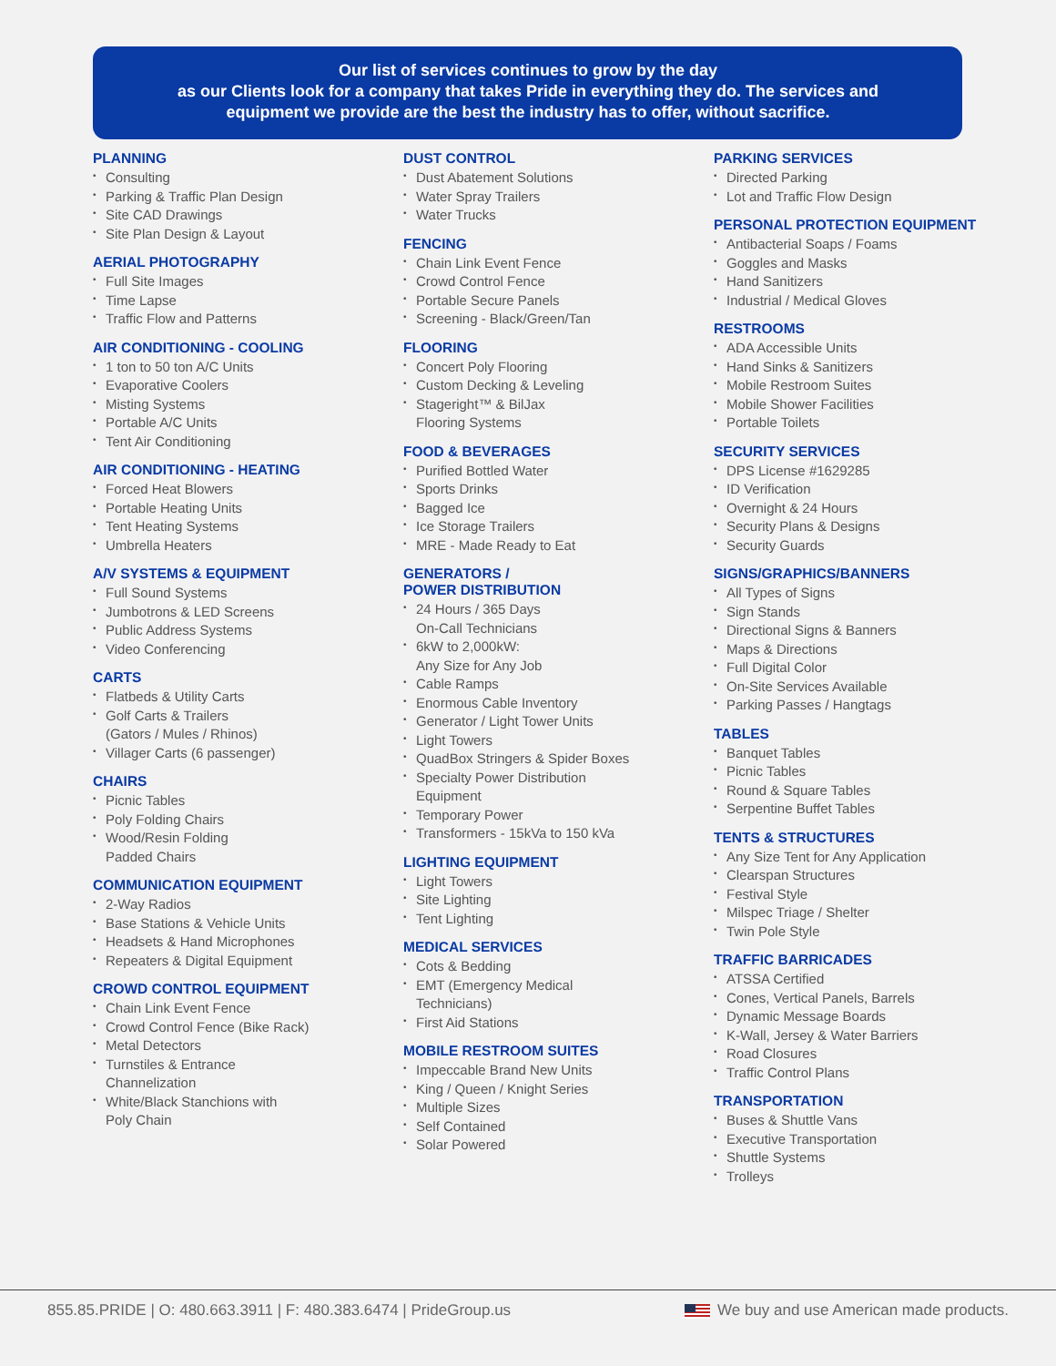Our list of services continues to grow by the day
as our Clients look for a company that takes Pride in everything they do. The services and
equipment we provide are the best the industry has to offer, without sacrifice.
PLANNING
• Consulting
• Parking & Traffic Plan Design
• Site CAD Drawings
• Site Plan Design & Layout
AERIAL PHOTOGRAPHY
• Full Site Images
• Time Lapse
• Traffic Flow and Patterns
AIR CONDITIONING - COOLING
• 1 ton to 50 ton A/C Units
• Evaporative Coolers
• Misting Systems
• Portable A/C Units
• Tent Air Conditioning
AIR CONDITIONING - HEATING
• Forced Heat Blowers
• Portable Heating Units
• Tent Heating Systems
• Umbrella Heaters
A/V SYSTEMS & EQUIPMENT
• Full Sound Systems
• Jumbotrons & LED Screens
• Public Address Systems
• Video Conferencing
CARTS
• Flatbeds & Utility Carts
• Golf Carts & Trailers
(Gators / Mules / Rhinos)
• Villager Carts (6 passenger)
CHAIRS
• Picnic Tables
• Poly Folding Chairs
• Wood/Resin Folding
Padded Chairs
COMMUNICATION EQUIPMENT
• 2-Way Radios
• Base Stations & Vehicle Units
• Headsets & Hand Microphones
• Repeaters & Digital Equipment
CROWD CONTROL EQUIPMENT
• Chain Link Event Fence
• Crowd Control Fence (Bike Rack)
• Metal Detectors
• Turnstiles & Entrance
Channelization
• White/Black Stanchions with
Poly Chain
DUST CONTROL
• Dust Abatement Solutions
• Water Spray Trailers
• Water Trucks
FENCING
• Chain Link Event Fence
• Crowd Control Fence
• Portable Secure Panels
• Screening - Black/Green/Tan
FLOORING
• Concert Poly Flooring
• Custom Decking & Leveling
• Stageright™ & BilJax
Flooring Systems
FOOD & BEVERAGES
• Purified Bottled Water
• Sports Drinks
• Bagged Ice
• Ice Storage Trailers
• MRE - Made Ready to Eat
GENERATORS /
POWER DISTRIBUTION
• 24 Hours / 365 Days
On-Call Technicians
• 6kW to 2,000kW:
Any Size for Any Job
• Cable Ramps
• Enormous Cable Inventory
• Generator / Light Tower Units
• Light Towers
• QuadBox Stringers & Spider Boxes
• Specialty Power Distribution
Equipment
• Temporary Power
• Transformers - 15kVa to 150 kVa
LIGHTING EQUIPMENT
• Light Towers
• Site Lighting
• Tent Lighting
MEDICAL SERVICES
• Cots & Bedding
• EMT (Emergency Medical
Technicians)
• First Aid Stations
MOBILE RESTROOM SUITES
• Impeccable Brand New Units
• King / Queen / Knight Series
• Multiple Sizes
• Self Contained
• Solar Powered
PARKING SERVICES
• Directed Parking
• Lot and Traffic Flow Design
PERSONAL PROTECTION EQUIPMENT
• Antibacterial Soaps / Foams
• Goggles and Masks
• Hand Sanitizers
• Industrial / Medical Gloves
RESTROOMS
• ADA Accessible Units
• Hand Sinks & Sanitizers
• Mobile Restroom Suites
• Mobile Shower Facilities
• Portable Toilets
SECURITY SERVICES
• DPS License #1629285
• ID Verification
• Overnight & 24 Hours
• Security Plans & Designs
• Security Guards
SIGNS/GRAPHICS/BANNERS
• All Types of Signs
• Sign Stands
• Directional Signs & Banners
• Maps & Directions
• Full Digital Color
• On-Site Services Available
• Parking Passes / Hangtags
TABLES
• Banquet Tables
• Picnic Tables
• Round & Square Tables
• Serpentine Buffet Tables
TENTS & STRUCTURES
• Any Size Tent for Any Application
• Clearspan Structures
• Festival Style
• Milspec Triage / Shelter
• Twin Pole Style
TRAFFIC BARRICADES
• ATSSA Certified
• Cones, Vertical Panels, Barrels
• Dynamic Message Boards
• K-Wall, Jersey & Water Barriers
• Road Closures
• Traffic Control Plans
TRANSPORTATION
• Buses & Shuttle Vans
• Executive Transportation
• Shuttle Systems
• Trolleys
855.85.PRIDE | O: 480.663.3911 | F: 480.383.6474 | PrideGroup.us
We buy and use American made products.